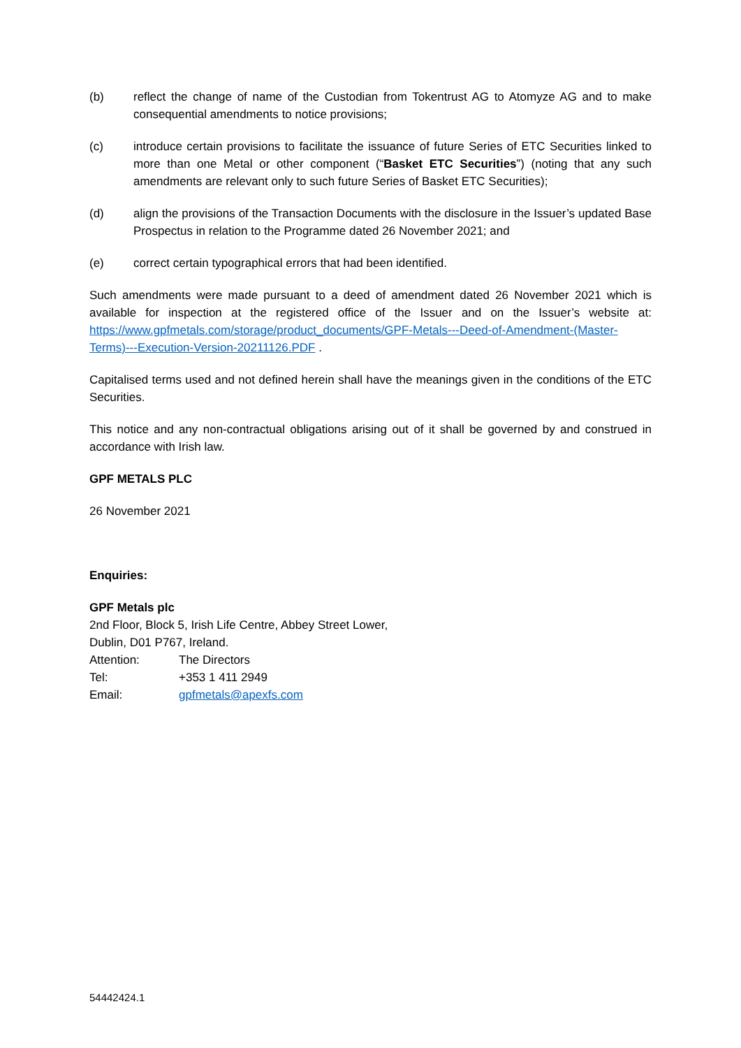(b) reflect the change of name of the Custodian from Tokentrust AG to Atomyze AG and to make consequential amendments to notice provisions;
(c) introduce certain provisions to facilitate the issuance of future Series of ETC Securities linked to more than one Metal or other component (“Basket ETC Securities”) (noting that any such amendments are relevant only to such future Series of Basket ETC Securities);
(d) align the provisions of the Transaction Documents with the disclosure in the Issuer’s updated Base Prospectus in relation to the Programme dated 26 November 2021; and
(e) correct certain typographical errors that had been identified.
Such amendments were made pursuant to a deed of amendment dated 26 November 2021 which is available for inspection at the registered office of the Issuer and on the Issuer’s website at: https://www.gpfmetals.com/storage/product_documents/GPF-Metals---Deed-of-Amendment-(Master-Terms)---Execution-Version-20211126.PDF .
Capitalised terms used and not defined herein shall have the meanings given in the conditions of the ETC Securities.
This notice and any non-contractual obligations arising out of it shall be governed by and construed in accordance with Irish law.
GPF METALS PLC
26 November 2021
Enquiries:
GPF Metals plc
2nd Floor, Block 5, Irish Life Centre, Abbey Street Lower,
Dublin, D01 P767, Ireland.
Attention: The Directors
Tel: +353 1 411 2949
Email: gpfmetals@apexfs.com
54442424.1